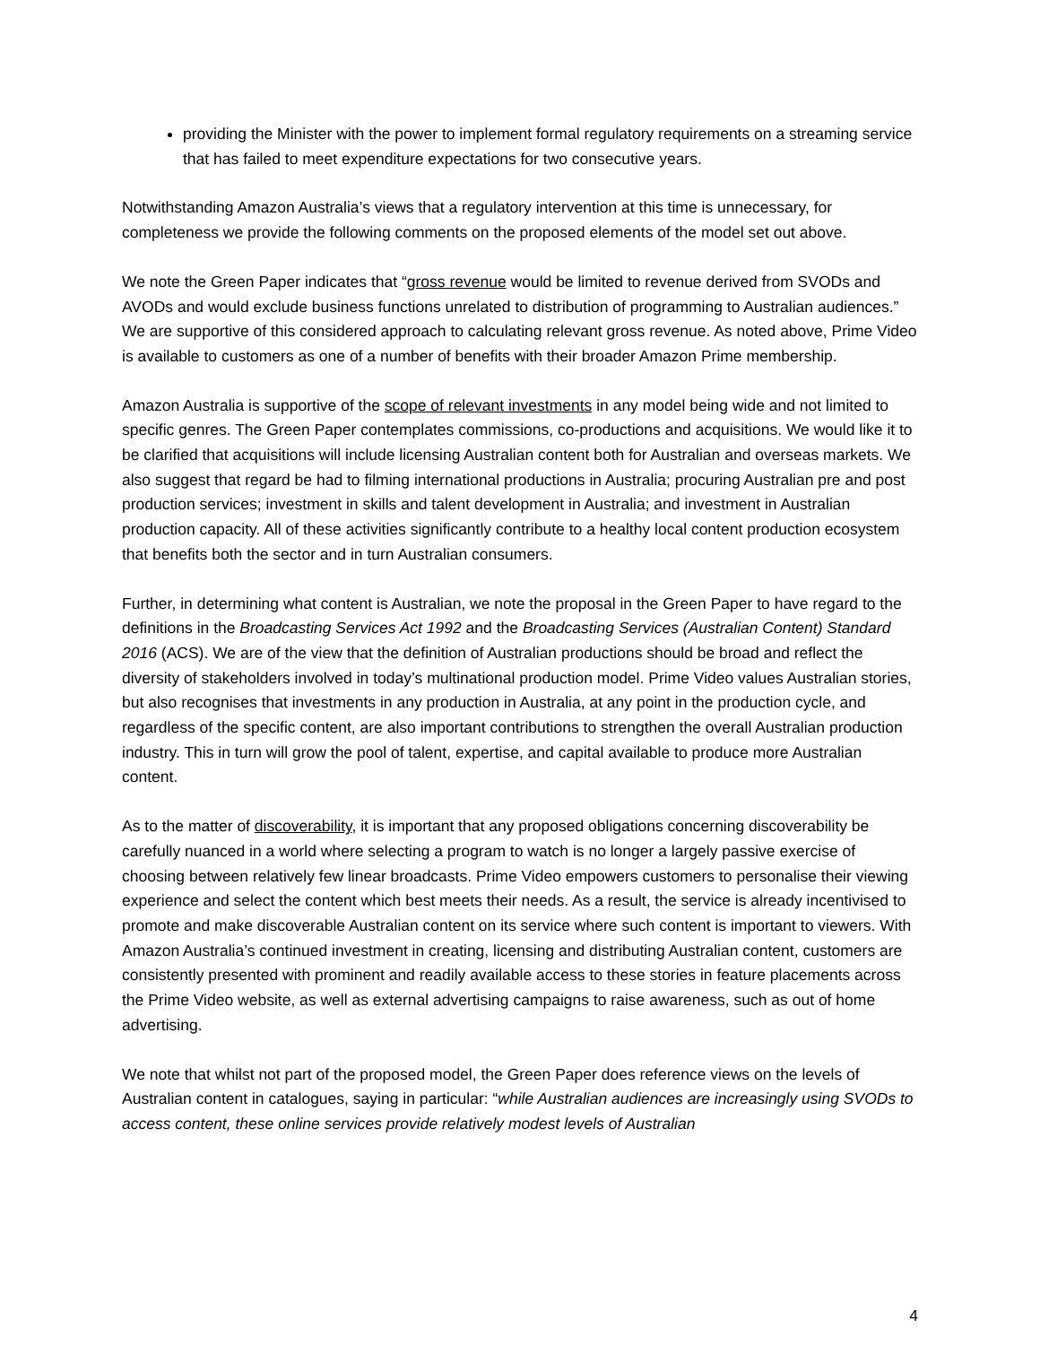providing the Minister with the power to implement formal regulatory requirements on a streaming service that has failed to meet expenditure expectations for two consecutive years.
Notwithstanding Amazon Australia’s views that a regulatory intervention at this time is unnecessary, for completeness we provide the following comments on the proposed elements of the model set out above.
We note the Green Paper indicates that “gross revenue would be limited to revenue derived from SVODs and AVODs and would exclude business functions unrelated to distribution of programming to Australian audiences.” We are supportive of this considered approach to calculating relevant gross revenue. As noted above, Prime Video is available to customers as one of a number of benefits with their broader Amazon Prime membership.
Amazon Australia is supportive of the scope of relevant investments in any model being wide and not limited to specific genres. The Green Paper contemplates commissions, co-productions and acquisitions. We would like it to be clarified that acquisitions will include licensing Australian content both for Australian and overseas markets. We also suggest that regard be had to filming international productions in Australia; procuring Australian pre and post production services; investment in skills and talent development in Australia; and investment in Australian production capacity. All of these activities significantly contribute to a healthy local content production ecosystem that benefits both the sector and in turn Australian consumers.
Further, in determining what content is Australian, we note the proposal in the Green Paper to have regard to the definitions in the Broadcasting Services Act 1992 and the Broadcasting Services (Australian Content) Standard 2016 (ACS). We are of the view that the definition of Australian productions should be broad and reflect the diversity of stakeholders involved in today’s multinational production model. Prime Video values Australian stories, but also recognises that investments in any production in Australia, at any point in the production cycle, and regardless of the specific content, are also important contributions to strengthen the overall Australian production industry. This in turn will grow the pool of talent, expertise, and capital available to produce more Australian content.
As to the matter of discoverability, it is important that any proposed obligations concerning discoverability be carefully nuanced in a world where selecting a program to watch is no longer a largely passive exercise of choosing between relatively few linear broadcasts. Prime Video empowers customers to personalise their viewing experience and select the content which best meets their needs. As a result, the service is already incentivised to promote and make discoverable Australian content on its service where such content is important to viewers. With Amazon Australia’s continued investment in creating, licensing and distributing Australian content, customers are consistently presented with prominent and readily available access to these stories in feature placements across the Prime Video website, as well as external advertising campaigns to raise awareness, such as out of home advertising.
We note that whilst not part of the proposed model, the Green Paper does reference views on the levels of Australian content in catalogues, saying in particular: “while Australian audiences are increasingly using SVODs to access content, these online services provide relatively modest levels of Australian
4